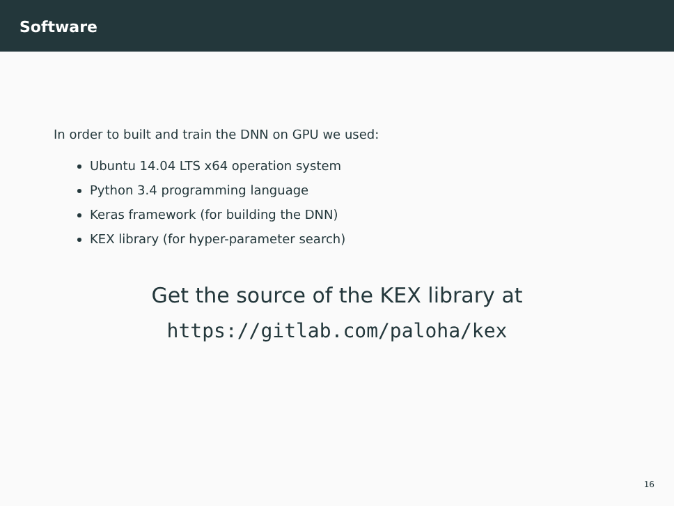Software
In order to built and train the DNN on GPU we used:
Ubuntu 14.04 LTS x64 operation system
Python 3.4 programming language
Keras framework (for building the DNN)
KEX library (for hyper-parameter search)
Get the source of the KEX library at
https://gitlab.com/paloha/kex
16